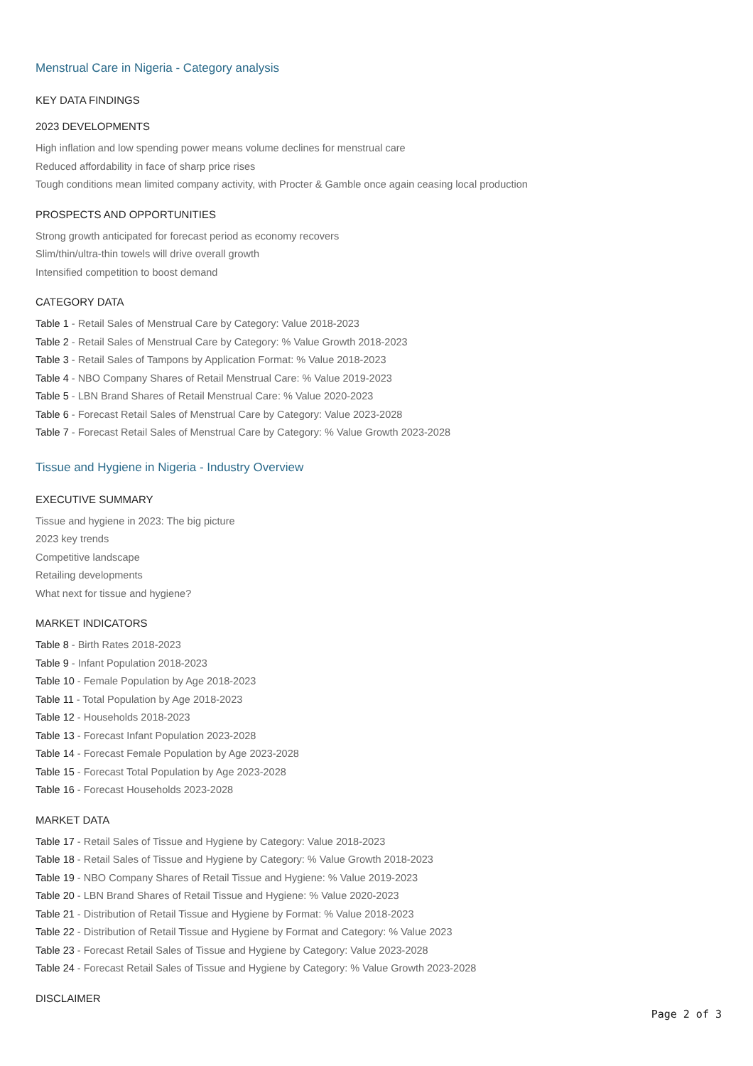Menstrual Care in Nigeria - Category analysis
KEY DATA FINDINGS
2023 DEVELOPMENTS
High inflation and low spending power means volume declines for menstrual care
Reduced affordability in face of sharp price rises
Tough conditions mean limited company activity, with Procter & Gamble once again ceasing local production
PROSPECTS AND OPPORTUNITIES
Strong growth anticipated for forecast period as economy recovers
Slim/thin/ultra-thin towels will drive overall growth
Intensified competition to boost demand
CATEGORY DATA
Table 1 - Retail Sales of Menstrual Care by Category: Value 2018-2023
Table 2 - Retail Sales of Menstrual Care by Category: % Value Growth 2018-2023
Table 3 - Retail Sales of Tampons by Application Format: % Value 2018-2023
Table 4 - NBO Company Shares of Retail Menstrual Care: % Value 2019-2023
Table 5 - LBN Brand Shares of Retail Menstrual Care: % Value 2020-2023
Table 6 - Forecast Retail Sales of Menstrual Care by Category: Value 2023-2028
Table 7 - Forecast Retail Sales of Menstrual Care by Category: % Value Growth 2023-2028
Tissue and Hygiene in Nigeria - Industry Overview
EXECUTIVE SUMMARY
Tissue and hygiene in 2023: The big picture
2023 key trends
Competitive landscape
Retailing developments
What next for tissue and hygiene?
MARKET INDICATORS
Table 8 - Birth Rates 2018-2023
Table 9 - Infant Population 2018-2023
Table 10 - Female Population by Age 2018-2023
Table 11 - Total Population by Age 2018-2023
Table 12 - Households 2018-2023
Table 13 - Forecast Infant Population 2023-2028
Table 14 - Forecast Female Population by Age 2023-2028
Table 15 - Forecast Total Population by Age 2023-2028
Table 16 - Forecast Households 2023-2028
MARKET DATA
Table 17 - Retail Sales of Tissue and Hygiene by Category: Value 2018-2023
Table 18 - Retail Sales of Tissue and Hygiene by Category: % Value Growth 2018-2023
Table 19 - NBO Company Shares of Retail Tissue and Hygiene: % Value 2019-2023
Table 20 - LBN Brand Shares of Retail Tissue and Hygiene: % Value 2020-2023
Table 21 - Distribution of Retail Tissue and Hygiene by Format: % Value 2018-2023
Table 22 - Distribution of Retail Tissue and Hygiene by Format and Category: % Value 2023
Table 23 - Forecast Retail Sales of Tissue and Hygiene by Category: Value 2023-2028
Table 24 - Forecast Retail Sales of Tissue and Hygiene by Category: % Value Growth 2023-2028
DISCLAIMER
Page 2 of 3